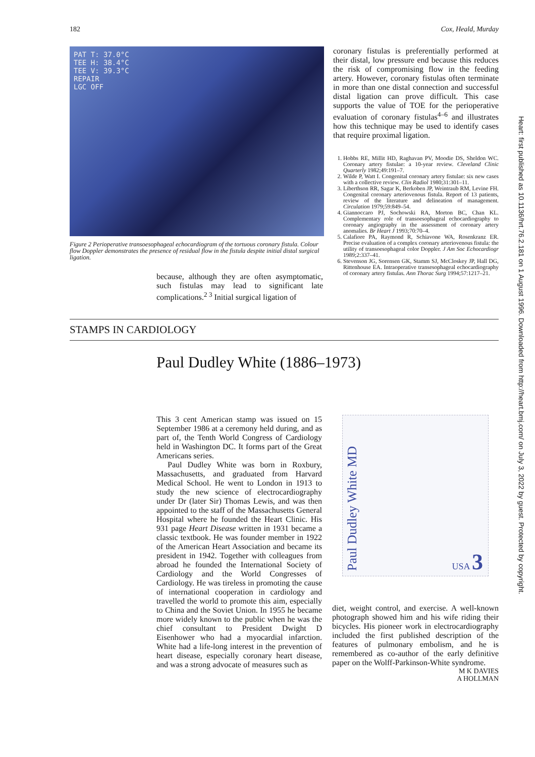182 Cox, Heald, Murday
PAT T: 37.0°C
TEE H: 38.4°C
TEE V: 39.3°C
REPAIR
LGC OFF
Figure 2 Perioperative transoesophageal echocardiogram of the tortuous coronary fistula. Colour flow Doppler demonstrates the presence of residual flow in the fistula despite initial distal surgical ligation.
because, although they are often asymptomatic, such fistulas may lead to significant late complications.<sup>2 3</sup> Initial surgical ligation of
coronary fistulas is preferentially performed at their distal, low pressure end because this reduces the risk of compromising flow in the feeding artery. However, coronary fistulas often terminate in more than one distal connection and successful distal ligation can prove difficult. This case supports the value of TOE for the perioperative evaluation of coronary fistulas<sup>4–6</sup> and illustrates how this technique may be used to identify cases that require proximal ligation.
1. Hobbs RE, Millit HD, Raghavan PV, Moodie DS, Sheldon WC. Coronary artery fistulae: a 10-year review. Cleveland Clinic Quarterly 1982;49:191–7.
2. Wilde P, Watt I. Congenital coronary artery fistulae: six new cases with a collective review. Clin Radiol 1980;31:301–11.
3. Liberthson RR, Sagar K, Berkoben JP, Weintraub RM, Levine FH. Congenital coronary arteriovenous fistula. Report of 13 patients, review of the literature and delineation of management. Circulation 1979;59:849–54.
4. Giannoccaro PJ, Sochowski RA, Morton BC, Chan KL. Complementary role of transoesophageal echocardiography to coronary angiography in the assessment of coronary artery anomalies. Br Heart J 1993;70:70–4.
5. Calafiore PA, Raymond R, Schiavone WA, Rosenkranz ER. Precise evaluation of a complex coronary arteriovenous fistula: the utility of transoesophageal color Doppler. J Am Soc Echocardiogr 1989;2:337–41.
6. Stevenson JG, Sorensen GK, Stamm SJ, McCloskey JP, Hall DG, Rittenhouse EA. Intraoperative transesophageal echocardiography of coronary artery fistulas. Ann Thorac Surg 1994;57:1217–21.
STAMPS IN CARDIOLOGY
Paul Dudley White (1886–1973)
This 3 cent American stamp was issued on 15 September 1986 at a ceremony held during, and as part of, the Tenth World Congress of Cardiology held in Washington DC. It forms part of the Great Americans series.
Paul Dudley White was born in Roxbury, Massachusetts, and graduated from Harvard Medical School. He went to London in 1913 to study the new science of electrocardiography under Dr (later Sir) Thomas Lewis, and was then appointed to the staff of the Massachusetts General Hospital where he founded the Heart Clinic. His 931 page Heart Disease written in 1931 became a classic textbook. He was founder member in 1922 of the American Heart Association and became its president in 1942. Together with colleagues from abroad he founded the International Society of Cardiology and the World Congresses of Cardiology. He was tireless in promoting the cause of international cooperation in cardiology and travelled the world to promote this aim, especially to China and the Soviet Union. In 1955 he became more widely known to the public when he was the chief consultant to President Dwight D Eisenhower who had a myocardial infarction. White had a life-long interest in the prevention of heart disease, especially coronary heart disease, and was a strong advocate of measures such as
Paul Dudley White MD USA 3
diet, weight control, and exercise. A well-known photograph showed him and his wife riding their bicycles. His pioneer work in electrocardiography included the first published description of the features of pulmonary embolism, and he is remembered as co-author of the early definitive paper on the Wolff-Parkinson-White syndrome.
M K DAVIES
A HOLLMAN
Heart: first published as 10.1136/hrt.76.2.181 on 1 August 1996. Downloaded from http://heart.bmj.com/ on July 3, 2022 by guest. Protected by copyright.